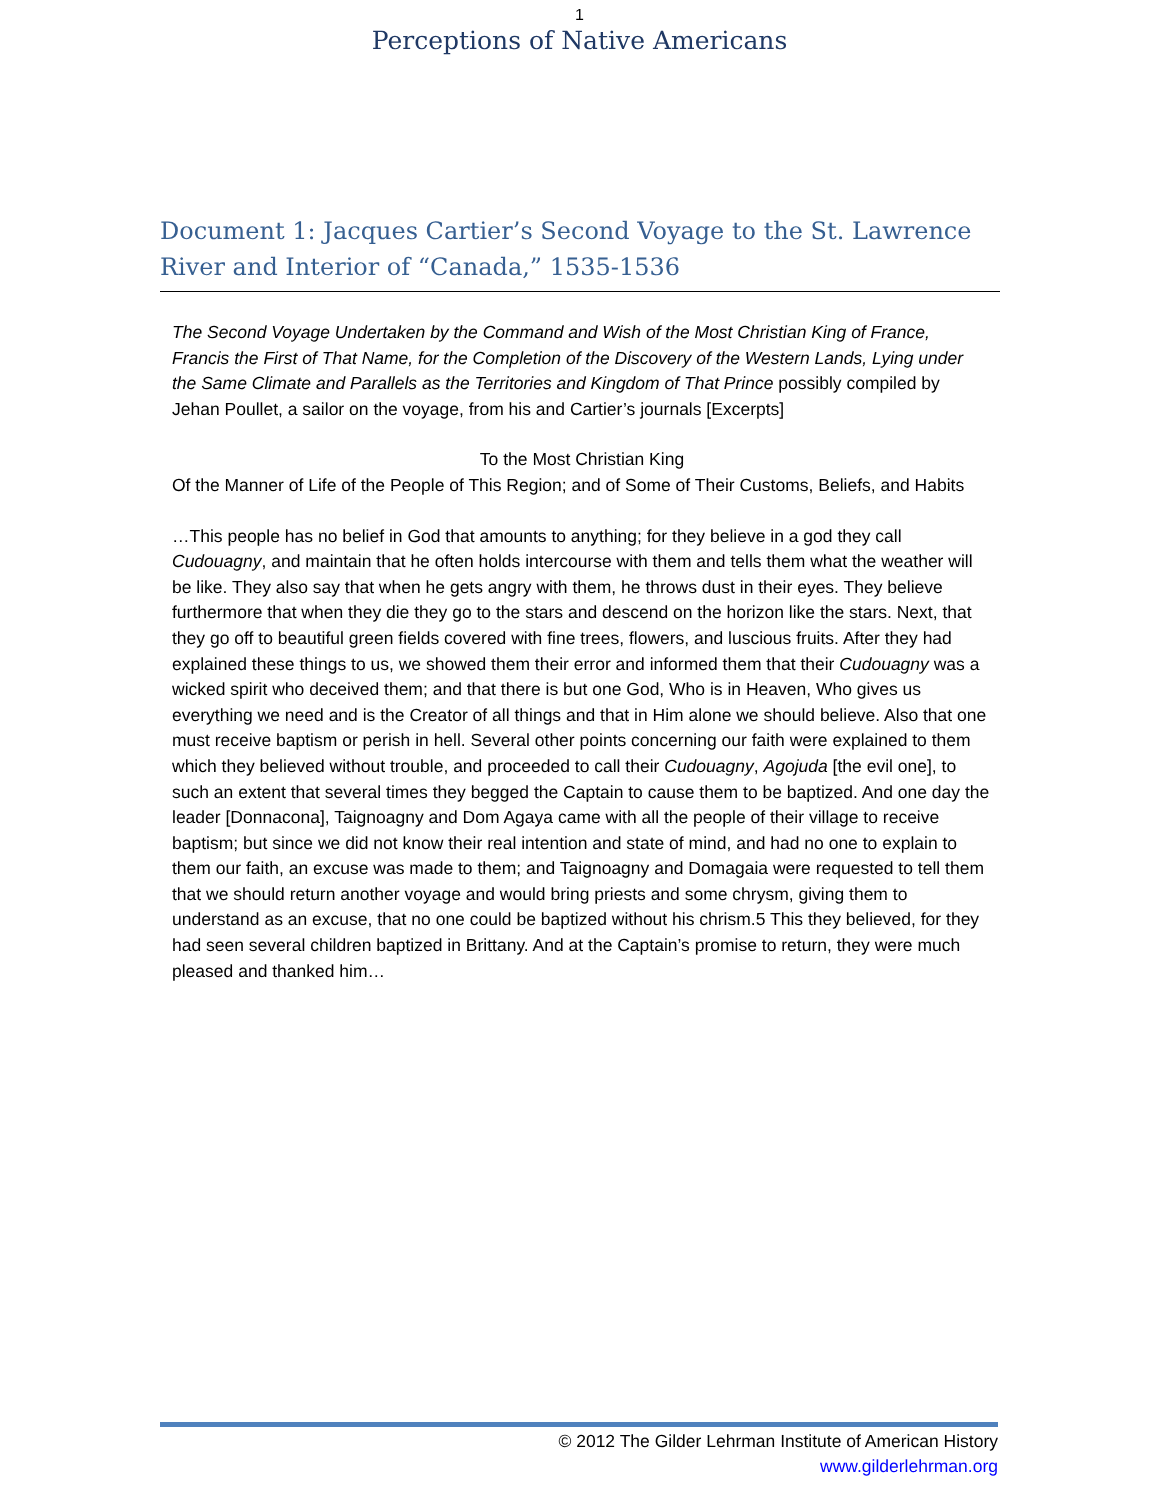1
Perceptions of Native Americans
Document 1: Jacques Cartier’s Second Voyage to the St. Lawrence River and Interior of “Canada,” 1535-1536
The Second Voyage Undertaken by the Command and Wish of the Most Christian King of France, Francis the First of That Name, for the Completion of the Discovery of the Western Lands, Lying under the Same Climate and Parallels as the Territories and Kingdom of That Prince possibly compiled by Jehan Poullet, a sailor on the voyage, from his and Cartier’s journals [Excerpts]
To the Most Christian King
Of the Manner of Life of the People of This Region; and of Some of Their Customs, Beliefs, and Habits
…This people has no belief in God that amounts to anything; for they believe in a god they call Cudouagny, and maintain that he often holds intercourse with them and tells them what the weather will be like. They also say that when he gets angry with them, he throws dust in their eyes. They believe furthermore that when they die they go to the stars and descend on the horizon like the stars. Next, that they go off to beautiful green fields covered with fine trees, flowers, and luscious fruits. After they had explained these things to us, we showed them their error and informed them that their Cudouagny was a wicked spirit who deceived them; and that there is but one God, Who is in Heaven, Who gives us everything we need and is the Creator of all things and that in Him alone we should believe. Also that one must receive baptism or perish in hell. Several other points concerning our faith were explained to them which they believed without trouble, and proceeded to call their Cudouagny, Agojuda [the evil one], to such an extent that several times they begged the Captain to cause them to be baptized. And one day the leader [Donnacona], Taignoagny and Dom Agaya came with all the people of their village to receive baptism; but since we did not know their real intention and state of mind, and had no one to explain to them our faith, an excuse was made to them; and Taignoagny and Domagaia were requested to tell them that we should return another voyage and would bring priests and some chrysm, giving them to understand as an excuse, that no one could be baptized without his chrism.5 This they believed, for they had seen several children baptized in Brittany. And at the Captain’s promise to return, they were much pleased and thanked him…
© 2012 The Gilder Lehrman Institute of American History
www.gilderlehrman.org